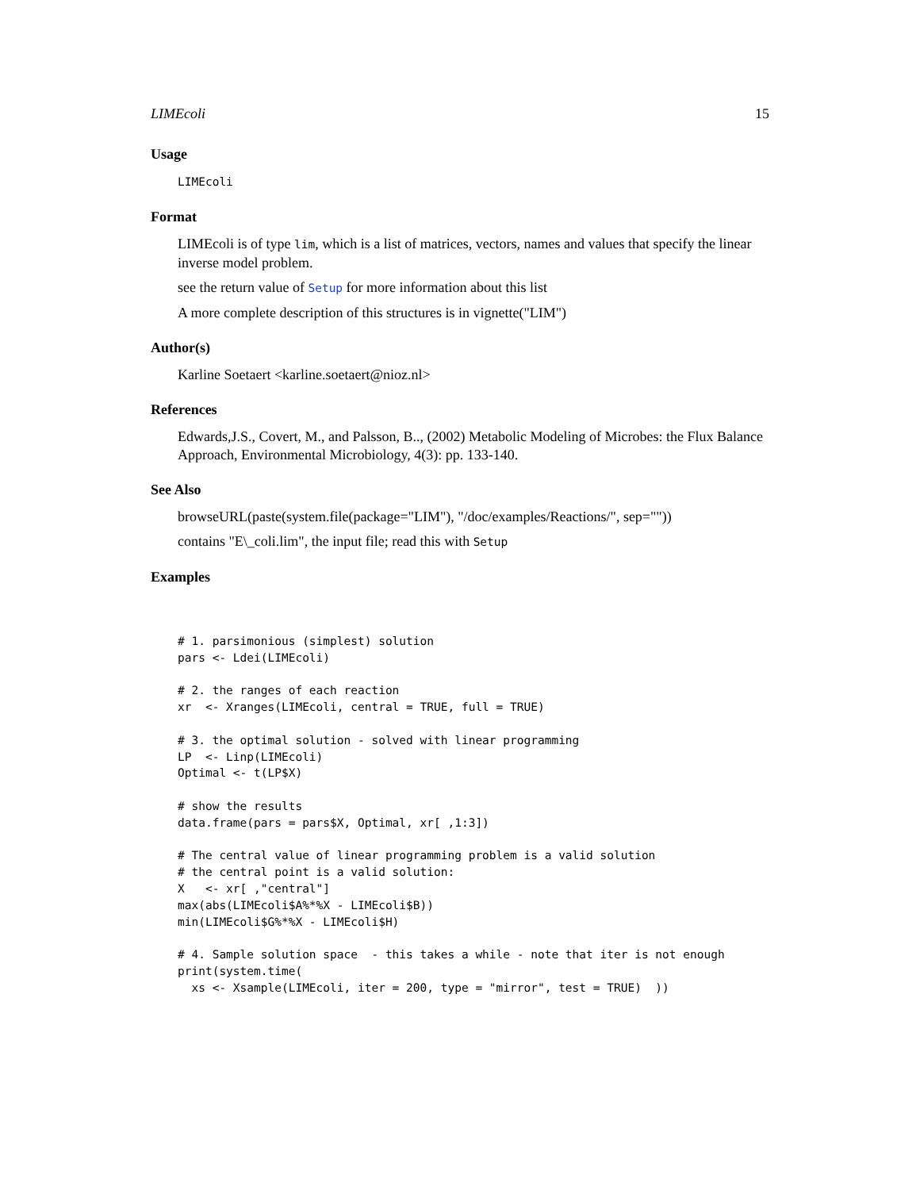LIMEcoli 15
Usage
LIMEcoli
Format
LIMEcoli is of type lim, which is a list of matrices, vectors, names and values that specify the linear inverse model problem.
see the return value of Setup for more information about this list
A more complete description of this structures is in vignette("LIM")
Author(s)
Karline Soetaert <karline.soetaert@nioz.nl>
References
Edwards,J.S., Covert, M., and Palsson, B.., (2002) Metabolic Modeling of Microbes: the Flux Balance Approach, Environmental Microbiology, 4(3): pp. 133-140.
See Also
browseURL(paste(system.file(package="LIM"), "/doc/examples/Reactions/", sep=""))
contains "E\_coli.lim", the input file; read this with Setup
Examples
# 1. parsimonious (simplest) solution
pars <- Ldei(LIMEcoli)

# 2. the ranges of each reaction
xr  <- Xranges(LIMEcoli, central = TRUE, full = TRUE)

# 3. the optimal solution - solved with linear programming
LP  <- Linp(LIMEcoli)
Optimal <- t(LP$X)

# show the results
data.frame(pars = pars$X, Optimal, xr[ ,1:3])

# The central value of linear programming problem is a valid solution
# the central point is a valid solution:
X   <- xr[ ,"central"]
max(abs(LIMEcoli$A%*%X - LIMEcoli$B))
min(LIMEcoli$G%*%X - LIMEcoli$H)

# 4. Sample solution space  - this takes a while - note that iter is not enough
print(system.time(
  xs <- Xsample(LIMEcoli, iter = 200, type = "mirror", test = TRUE)  ))